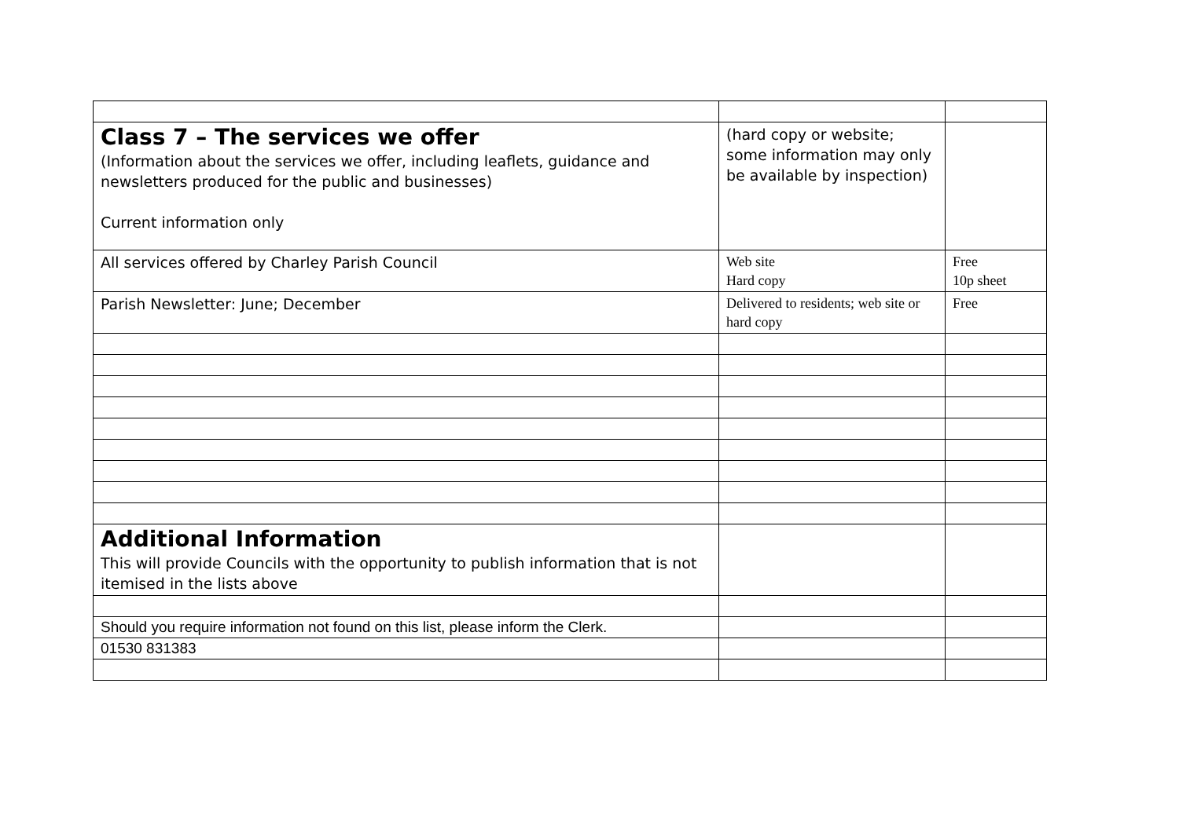| Class 7 – The services we offer (Information about the services we offer, including leaflets, guidance and newsletters produced for the public and businesses) Current information only | (hard copy or website; some information may only be available by inspection) | |
| All services offered by Charley Parish Council | Web site Hard copy | Free 10p sheet |
| Parish Newsletter: June; December | Delivered to residents; web site or hard copy | Free |
| Additional Information This will provide Councils with the opportunity to publish information that is not itemised in the lists above | | |
| Should you require information not found on this list, please inform the Clerk. | | |
| 01530 831383 | | |